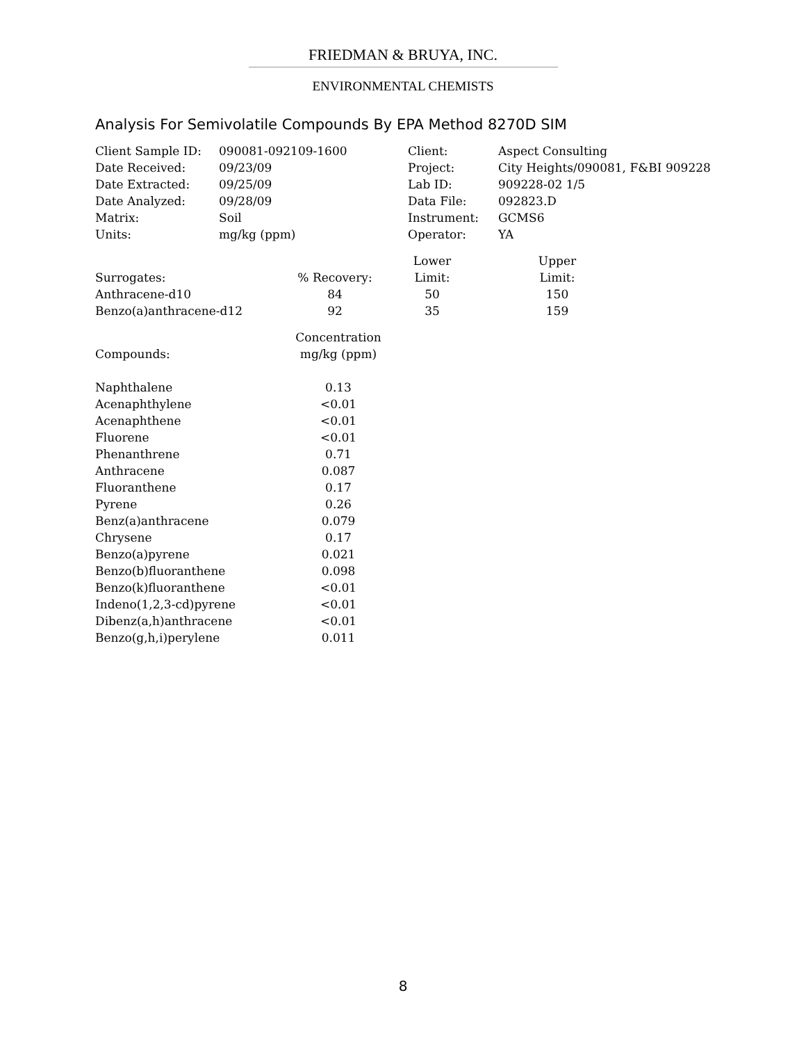FRIEDMAN & BRUYA, INC.
ENVIRONMENTAL CHEMISTS
Analysis For Semivolatile Compounds By EPA Method 8270D SIM
| Client Sample ID: | 090081-092109-1600 | Client: | Aspect Consulting |
| Date Received: | 09/23/09 | Project: | City Heights/090081, F&BI 909228 |
| Date Extracted: | 09/25/09 | Lab ID: | 909228-02 1/5 |
| Date Analyzed: | 09/28/09 | Data File: | 092823.D |
| Matrix: | Soil | Instrument: | GCMS6 |
| Units: | mg/kg (ppm) | Operator: | YA |
| | | Lower | Upper |
| --- | --- | --- | --- |
| Surrogates: | % Recovery: | Limit: | Limit: |
| Anthracene-d10 | 84 | 50 | 150 |
| Benzo(a)anthracene-d12 | 92 | 35 | 159 |
| | Concentration |
| --- | --- |
| Compounds: | mg/kg (ppm) |
| Naphthalene | 0.13 |
| Acenaphthylene | <0.01 |
| Acenaphthene | <0.01 |
| Fluorene | <0.01 |
| Phenanthrene | 0.71 |
| Anthracene | 0.087 |
| Fluoranthene | 0.17 |
| Pyrene | 0.26 |
| Benz(a)anthracene | 0.079 |
| Chrysene | 0.17 |
| Benzo(a)pyrene | 0.021 |
| Benzo(b)fluoranthene | 0.098 |
| Benzo(k)fluoranthene | <0.01 |
| Indeno(1,2,3-cd)pyrene | <0.01 |
| Dibenz(a,h)anthracene | <0.01 |
| Benzo(g,h,i)perylene | 0.011 |
8